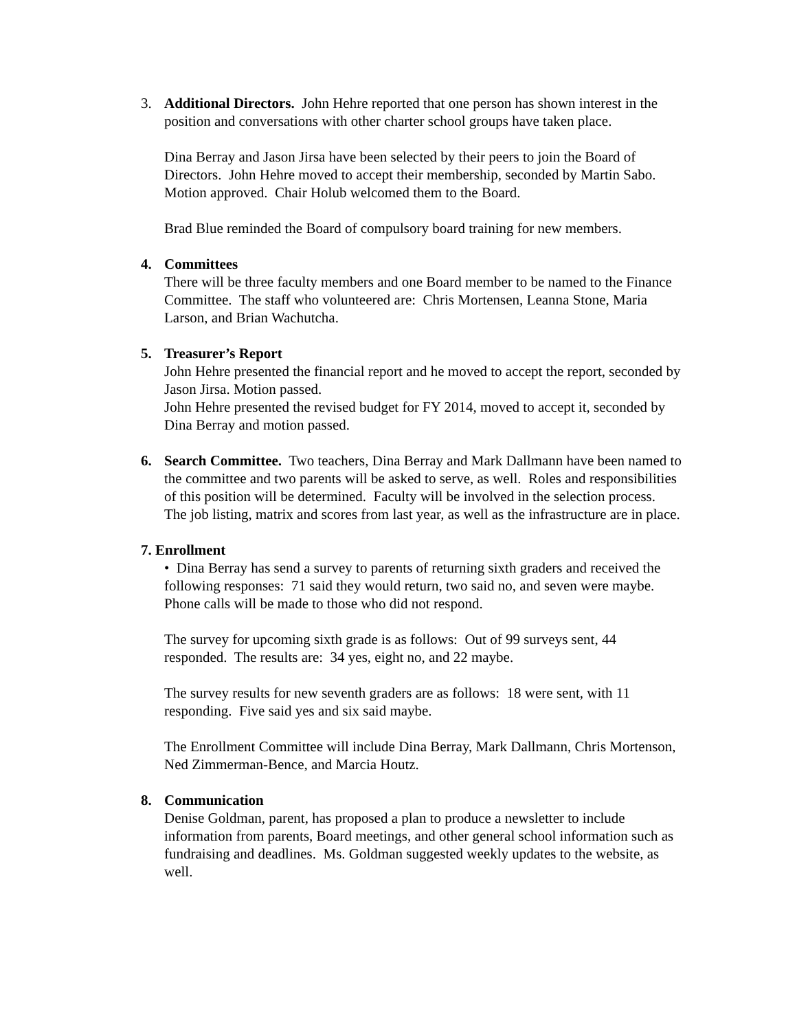3. Additional Directors. John Hehre reported that one person has shown interest in the position and conversations with other charter school groups have taken place.
Dina Berray and Jason Jirsa have been selected by their peers to join the Board of Directors. John Hehre moved to accept their membership, seconded by Martin Sabo. Motion approved. Chair Holub welcomed them to the Board.
Brad Blue reminded the Board of compulsory board training for new members.
4. Committees
There will be three faculty members and one Board member to be named to the Finance Committee. The staff who volunteered are: Chris Mortensen, Leanna Stone, Maria Larson, and Brian Wachutcha.
5. Treasurer’s Report
John Hehre presented the financial report and he moved to accept the report, seconded by Jason Jirsa. Motion passed.
John Hehre presented the revised budget for FY 2014, moved to accept it, seconded by Dina Berray and motion passed.
6. Search Committee. Two teachers, Dina Berray and Mark Dallmann have been named to the committee and two parents will be asked to serve, as well. Roles and responsibilities of this position will be determined. Faculty will be involved in the selection process. The job listing, matrix and scores from last year, as well as the infrastructure are in place.
7. Enrollment
• Dina Berray has send a survey to parents of returning sixth graders and received the following responses: 71 said they would return, two said no, and seven were maybe. Phone calls will be made to those who did not respond.
The survey for upcoming sixth grade is as follows: Out of 99 surveys sent, 44 responded. The results are: 34 yes, eight no, and 22 maybe.
The survey results for new seventh graders are as follows: 18 were sent, with 11 responding. Five said yes and six said maybe.
The Enrollment Committee will include Dina Berray, Mark Dallmann, Chris Mortenson, Ned Zimmerman-Bence, and Marcia Houtz.
8. Communication
Denise Goldman, parent, has proposed a plan to produce a newsletter to include information from parents, Board meetings, and other general school information such as fundraising and deadlines. Ms. Goldman suggested weekly updates to the website, as well.